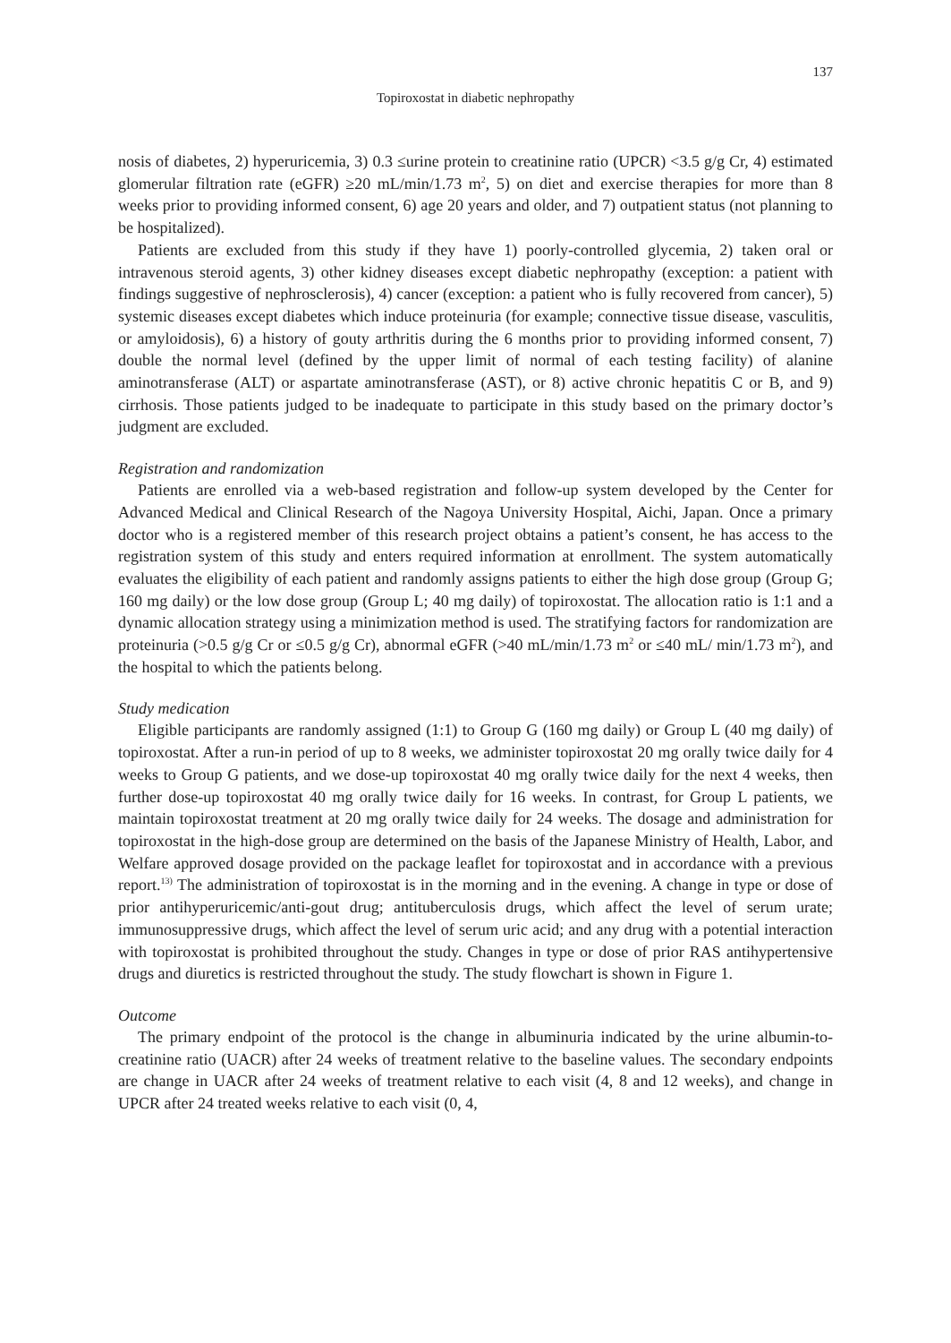137
Topiroxostat in diabetic nephropathy
nosis of diabetes, 2) hyperuricemia, 3) 0.3 ≤urine protein to creatinine ratio (UPCR) <3.5 g/g Cr, 4) estimated glomerular filtration rate (eGFR) ≥20 mL/min/1.73 m<sup>2</sup>, 5) on diet and exercise therapies for more than 8 weeks prior to providing informed consent, 6) age 20 years and older, and 7) outpatient status (not planning to be hospitalized).
Patients are excluded from this study if they have 1) poorly-controlled glycemia, 2) taken oral or intravenous steroid agents, 3) other kidney diseases except diabetic nephropathy (exception: a patient with findings suggestive of nephrosclerosis), 4) cancer (exception: a patient who is fully recovered from cancer), 5) systemic diseases except diabetes which induce proteinuria (for example; connective tissue disease, vasculitis, or amyloidosis), 6) a history of gouty arthritis during the 6 months prior to providing informed consent, 7) double the normal level (defined by the upper limit of normal of each testing facility) of alanine aminotransferase (ALT) or aspartate aminotransferase (AST), or 8) active chronic hepatitis C or B, and 9) cirrhosis. Those patients judged to be inadequate to participate in this study based on the primary doctor’s judgment are excluded.
Registration and randomization
Patients are enrolled via a web-based registration and follow-up system developed by the Center for Advanced Medical and Clinical Research of the Nagoya University Hospital, Aichi, Japan. Once a primary doctor who is a registered member of this research project obtains a patient’s consent, he has access to the registration system of this study and enters required information at enrollment. The system automatically evaluates the eligibility of each patient and randomly assigns patients to either the high dose group (Group G; 160 mg daily) or the low dose group (Group L; 40 mg daily) of topiroxostat. The allocation ratio is 1:1 and a dynamic allocation strategy using a minimization method is used. The stratifying factors for randomization are proteinuria (>0.5 g/g Cr or ≤0.5 g/g Cr), abnormal eGFR (>40 mL/min/1.73 m<sup>2</sup> or ≤40 mL/ min/1.73 m<sup>2</sup>), and the hospital to which the patients belong.
Study medication
Eligible participants are randomly assigned (1:1) to Group G (160 mg daily) or Group L (40 mg daily) of topiroxostat. After a run-in period of up to 8 weeks, we administer topiroxostat 20 mg orally twice daily for 4 weeks to Group G patients, and we dose-up topiroxostat 40 mg orally twice daily for the next 4 weeks, then further dose-up topiroxostat 40 mg orally twice daily for 16 weeks. In contrast, for Group L patients, we maintain topiroxostat treatment at 20 mg orally twice daily for 24 weeks. The dosage and administration for topiroxostat in the high-dose group are determined on the basis of the Japanese Ministry of Health, Labor, and Welfare approved dosage provided on the package leaflet for topiroxostat and in accordance with a previous report.<sup>13)</sup> The administration of topiroxostat is in the morning and in the evening. A change in type or dose of prior antihyperuricemic/anti-gout drug; antituberculosis drugs, which affect the level of serum urate; immunosuppressive drugs, which affect the level of serum uric acid; and any drug with a potential interaction with topiroxostat is prohibited throughout the study. Changes in type or dose of prior RAS antihypertensive drugs and diuretics is restricted throughout the study. The study flowchart is shown in Figure 1.
Outcome
The primary endpoint of the protocol is the change in albuminuria indicated by the urine albumin-to-creatinine ratio (UACR) after 24 weeks of treatment relative to the baseline values. The secondary endpoints are change in UACR after 24 weeks of treatment relative to each visit (4, 8 and 12 weeks), and change in UPCR after 24 treated weeks relative to each visit (0, 4,